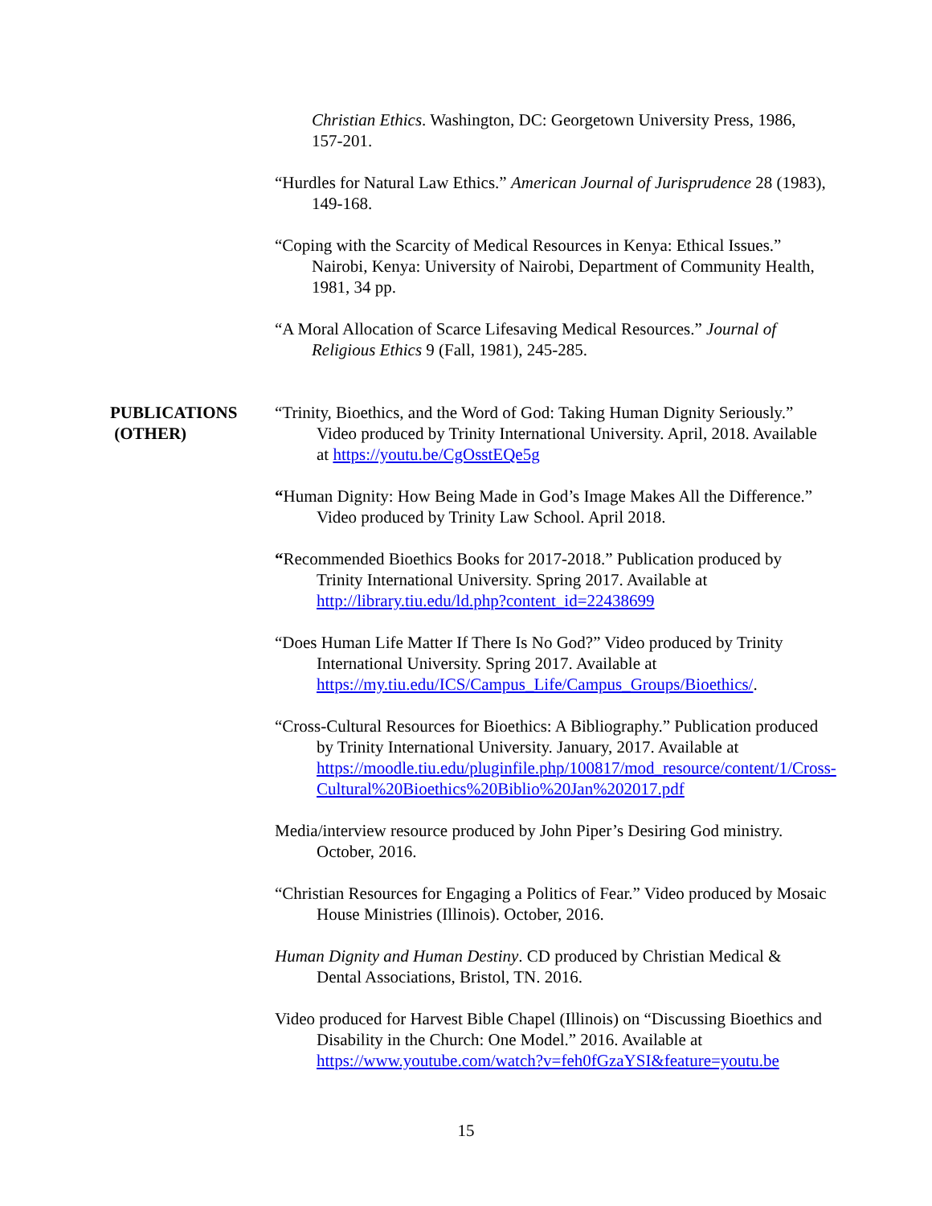Christian Ethics. Washington, DC: Georgetown University Press, 1986, 157-201.
“Hurdles for Natural Law Ethics.” American Journal of Jurisprudence 28 (1983), 149-168.
“Coping with the Scarcity of Medical Resources in Kenya: Ethical Issues.” Nairobi, Kenya: University of Nairobi, Department of Community Health, 1981, 34 pp.
“A Moral Allocation of Scarce Lifesaving Medical Resources.” Journal of Religious Ethics 9 (Fall, 1981), 245-285.
PUBLICATIONS
(OTHER)
“Trinity, Bioethics, and the Word of God: Taking Human Dignity Seriously.” Video produced by Trinity International University. April, 2018. Available at https://youtu.be/CgOsstEQe5g
“Human Dignity: How Being Made in God’s Image Makes All the Difference.” Video produced by Trinity Law School. April 2018.
“Recommended Bioethics Books for 2017-2018.” Publication produced by Trinity International University. Spring 2017. Available at http://library.tiu.edu/ld.php?content_id=22438699
“Does Human Life Matter If There Is No God?” Video produced by Trinity International University. Spring 2017. Available at https://my.tiu.edu/ICS/Campus_Life/Campus_Groups/Bioethics/.
“Cross-Cultural Resources for Bioethics: A Bibliography.” Publication produced by Trinity International University. January, 2017. Available at https://moodle.tiu.edu/pluginfile.php/100817/mod_resource/content/1/Cross-Cultural%20Bioethics%20Biblio%20Jan%202017.pdf
Media/interview resource produced by John Piper’s Desiring God ministry. October, 2016.
“Christian Resources for Engaging a Politics of Fear.” Video produced by Mosaic House Ministries (Illinois). October, 2016.
Human Dignity and Human Destiny. CD produced by Christian Medical & Dental Associations, Bristol, TN. 2016.
Video produced for Harvest Bible Chapel (Illinois) on “Discussing Bioethics and Disability in the Church: One Model.” 2016. Available at https://www.youtube.com/watch?v=feh0fGzaYSI&feature=youtu.be
15